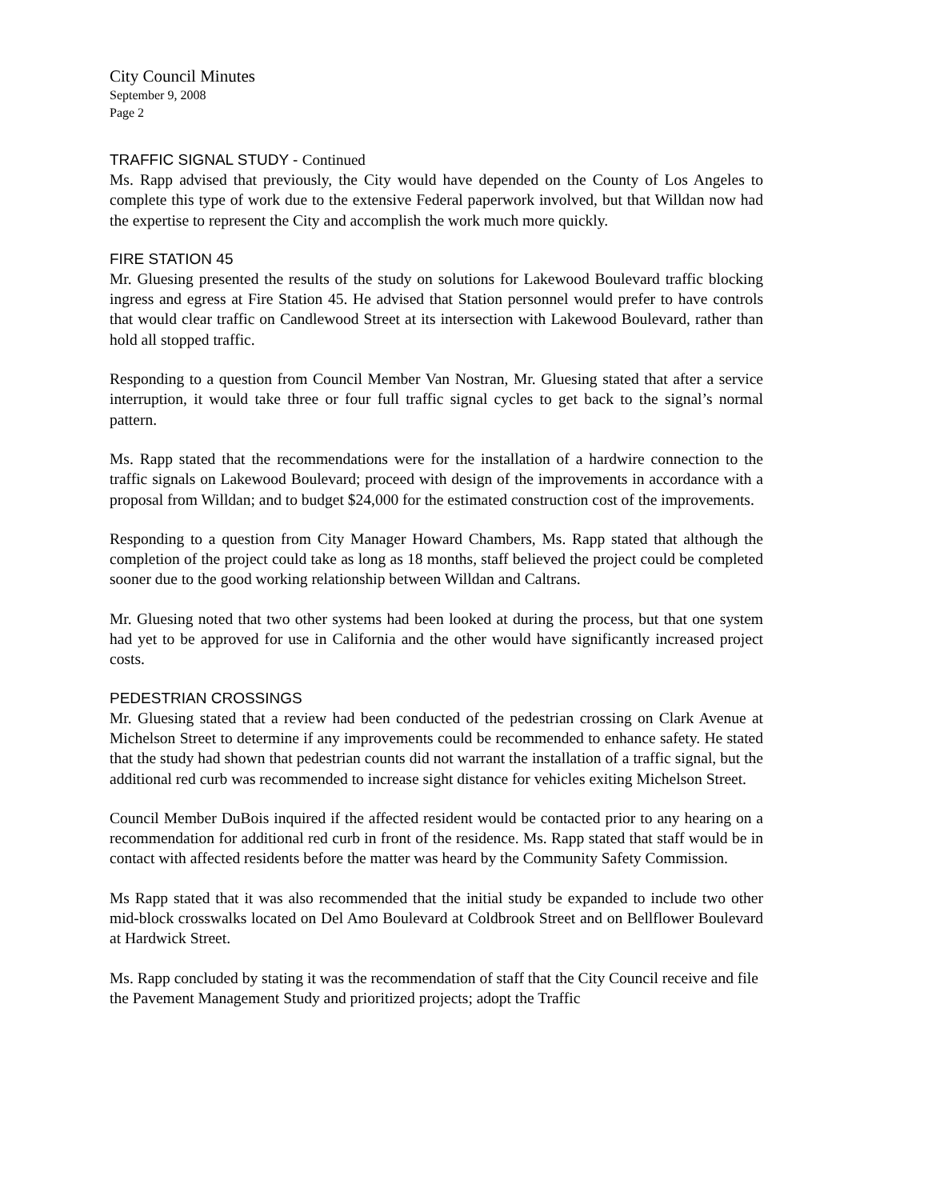City Council Minutes
September 9, 2008
Page 2
TRAFFIC SIGNAL STUDY - Continued
Ms. Rapp advised that previously, the City would have depended on the County of Los Angeles to complete this type of work due to the extensive Federal paperwork involved, but that Willdan now had the expertise to represent the City and accomplish the work much more quickly.
FIRE STATION 45
Mr. Gluesing presented the results of the study on solutions for Lakewood Boulevard traffic blocking ingress and egress at Fire Station 45. He advised that Station personnel would prefer to have controls that would clear traffic on Candlewood Street at its intersection with Lakewood Boulevard, rather than hold all stopped traffic.
Responding to a question from Council Member Van Nostran, Mr. Gluesing stated that after a service interruption, it would take three or four full traffic signal cycles to get back to the signal’s normal pattern.
Ms. Rapp stated that the recommendations were for the installation of a hardwire connection to the traffic signals on Lakewood Boulevard; proceed with design of the improvements in accordance with a proposal from Willdan; and to budget $24,000 for the estimated construction cost of the improvements.
Responding to a question from City Manager Howard Chambers, Ms. Rapp stated that although the completion of the project could take as long as 18 months, staff believed the project could be completed sooner due to the good working relationship between Willdan and Caltrans.
Mr. Gluesing noted that two other systems had been looked at during the process, but that one system had yet to be approved for use in California and the other would have significantly increased project costs.
PEDESTRIAN CROSSINGS
Mr. Gluesing stated that a review had been conducted of the pedestrian crossing on Clark Avenue at Michelson Street to determine if any improvements could be recommended to enhance safety. He stated that the study had shown that pedestrian counts did not warrant the installation of a traffic signal, but the additional red curb was recommended to increase sight distance for vehicles exiting Michelson Street.
Council Member DuBois inquired if the affected resident would be contacted prior to any hearing on a recommendation for additional red curb in front of the residence. Ms. Rapp stated that staff would be in contact with affected residents before the matter was heard by the Community Safety Commission.
Ms Rapp stated that it was also recommended that the initial study be expanded to include two other mid-block crosswalks located on Del Amo Boulevard at Coldbrook Street and on Bellflower Boulevard at Hardwick Street.
Ms. Rapp concluded by stating it was the recommendation of staff that the City Council receive and file the Pavement Management Study and prioritized projects; adopt the Traffic